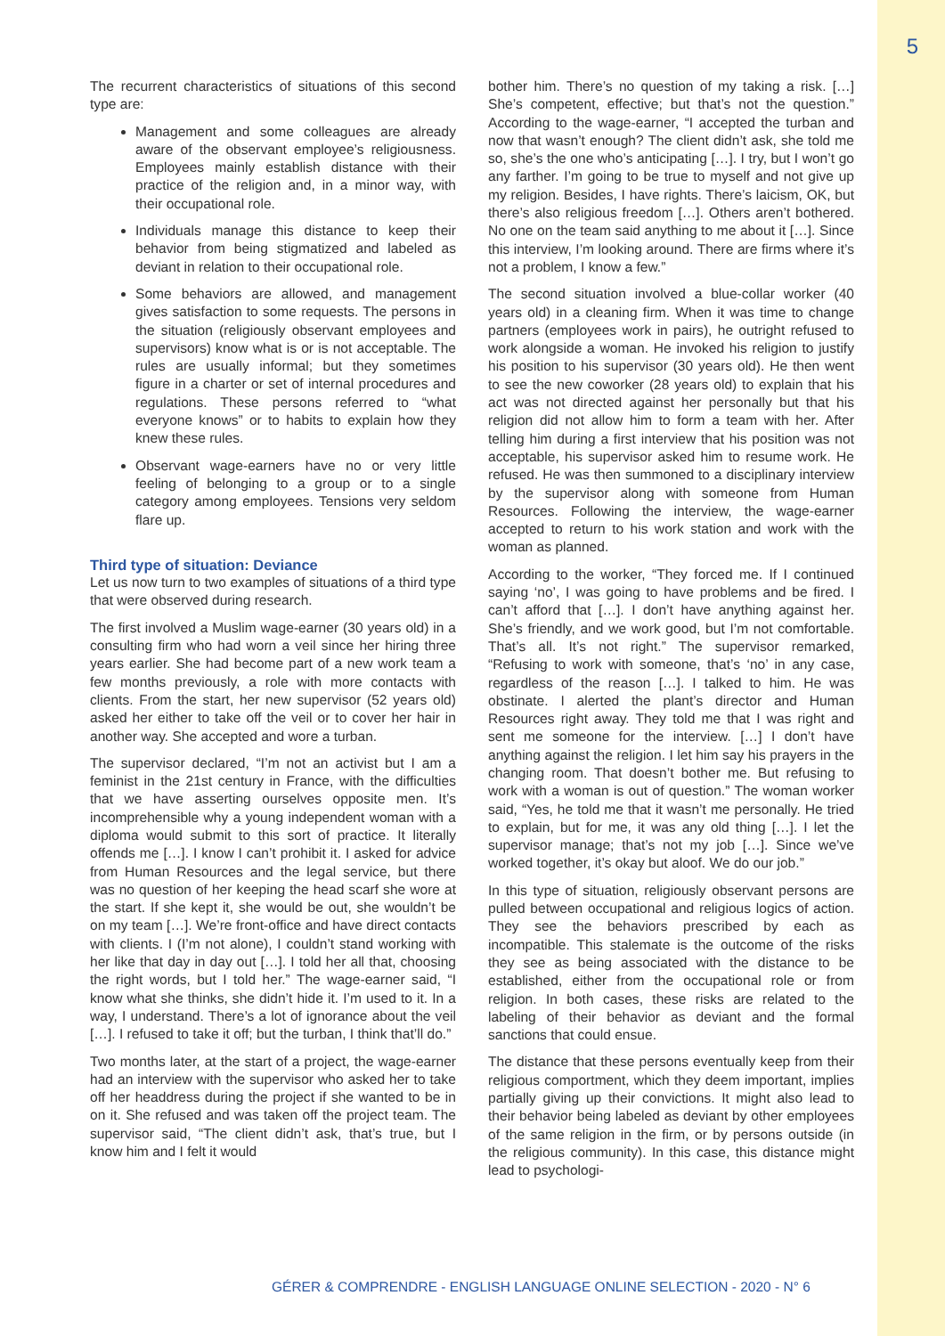5
The recurrent characteristics of situations of this second type are:
Management and some colleagues are already aware of the observant employee’s religiousness. Employees mainly establish distance with their practice of the religion and, in a minor way, with their occupational role.
Individuals manage this distance to keep their behavior from being stigmatized and labeled as deviant in relation to their occupational role.
Some behaviors are allowed, and management gives satisfaction to some requests. The persons in the situation (religiously observant employees and supervisors) know what is or is not acceptable. The rules are usually informal; but they sometimes figure in a charter or set of internal procedures and regulations. These persons referred to “what everyone knows” or to habits to explain how they knew these rules.
Observant wage-earners have no or very little feeling of belonging to a group or to a single category among employees. Tensions very seldom flare up.
Third type of situation: Deviance
Let us now turn to two examples of situations of a third type that were observed during research.
The first involved a Muslim wage-earner (30 years old) in a consulting firm who had worn a veil since her hiring three years earlier. She had become part of a new work team a few months previously, a role with more contacts with clients. From the start, her new supervisor (52 years old) asked her either to take off the veil or to cover her hair in another way. She accepted and wore a turban.
The supervisor declared, “I’m not an activist but I am a feminist in the 21st century in France, with the difficulties that we have asserting ourselves opposite men. It’s incomprehensible why a young independent woman with a diploma would submit to this sort of practice. It literally offends me […]. I know I can’t prohibit it. I asked for advice from Human Resources and the legal service, but there was no question of her keeping the head scarf she wore at the start. If she kept it, she would be out, she wouldn’t be on my team […]. We’re front-office and have direct contacts with clients. I (I’m not alone), I couldn’t stand working with her like that day in day out […]. I told her all that, choosing the right words, but I told her.” The wage-earner said, “I know what she thinks, she didn’t hide it. I’m used to it. In a way, I understand. There’s a lot of ignorance about the veil […]. I refused to take it off; but the turban, I think that’ll do.”
Two months later, at the start of a project, the wage-earner had an interview with the supervisor who asked her to take off her headdress during the project if she wanted to be in on it. She refused and was taken off the project team. The supervisor said, “The client didn’t ask, that’s true, but I know him and I felt it would
bother him. There’s no question of my taking a risk. […] She’s competent, effective; but that’s not the question.” According to the wage-earner, “I accepted the turban and now that wasn’t enough? The client didn’t ask, she told me so, she’s the one who’s anticipating […]. I try, but I won’t go any farther. I’m going to be true to myself and not give up my religion. Besides, I have rights. There’s laicism, OK, but there’s also religious freedom […]. Others aren’t bothered. No one on the team said anything to me about it […]. Since this interview, I’m looking around. There are firms where it’s not a problem, I know a few.”
The second situation involved a blue-collar worker (40 years old) in a cleaning firm. When it was time to change partners (employees work in pairs), he outright refused to work alongside a woman. He invoked his religion to justify his position to his supervisor (30 years old). He then went to see the new coworker (28 years old) to explain that his act was not directed against her personally but that his religion did not allow him to form a team with her. After telling him during a first interview that his position was not acceptable, his supervisor asked him to resume work. He refused. He was then summoned to a disciplinary interview by the supervisor along with someone from Human Resources. Following the interview, the wage-earner accepted to return to his work station and work with the woman as planned.
According to the worker, “They forced me. If I continued saying ‘no’, I was going to have problems and be fired. I can’t afford that […]. I don’t have anything against her. She’s friendly, and we work good, but I’m not comfortable. That’s all. It’s not right.” The supervisor remarked, “Refusing to work with someone, that’s ‘no’ in any case, regardless of the reason […]. I talked to him. He was obstinate. I alerted the plant’s director and Human Resources right away. They told me that I was right and sent me someone for the interview. […] I don’t have anything against the religion. I let him say his prayers in the changing room. That doesn’t bother me. But refusing to work with a woman is out of question.” The woman worker said, “Yes, he told me that it wasn’t me personally. He tried to explain, but for me, it was any old thing […]. I let the supervisor manage; that’s not my job […]. Since we’ve worked together, it’s okay but aloof. We do our job.”
In this type of situation, religiously observant persons are pulled between occupational and religious logics of action. They see the behaviors prescribed by each as incompatible. This stalemate is the outcome of the risks they see as being associated with the distance to be established, either from the occupational role or from religion. In both cases, these risks are related to the labeling of their behavior as deviant and the formal sanctions that could ensue.
The distance that these persons eventually keep from their religious comportment, which they deem important, implies partially giving up their convictions. It might also lead to their behavior being labeled as deviant by other employees of the same religion in the firm, or by persons outside (in the religious community). In this case, this distance might lead to psychologi-
GÉRER & COMPRENDRE - ENGLISH LANGUAGE ONLINE SELECTION - 2020 - N° 6